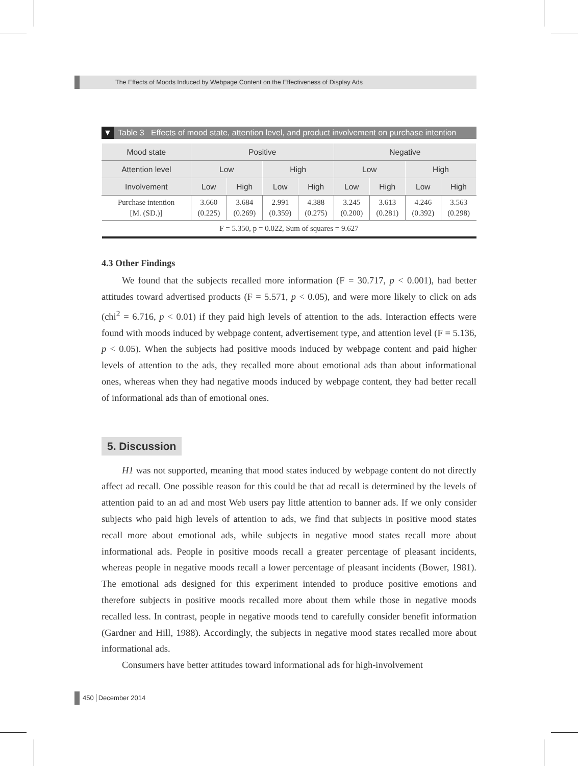The Effects of Moods Induced by Webpage Content on the Effectiveness of Display Ads
▼ Table 3 Effects of mood state, attention level, and product involvement on purchase intention
| Mood state | Positive | | | | Negative | | | |
| --- | --- | --- | --- | --- | --- | --- | --- | --- |
| Attention level | Low | | High | | Low | | High | |
| Involvement | Low | High | Low | High | Low | High | Low | High |
| Purchase intention [M. (SD.)] | 3.660 (0.225) | 3.684 (0.269) | 2.991 (0.359) | 4.388 (0.275) | 3.245 (0.200) | 3.613 (0.281) | 4.246 (0.392) | 3.563 (0.298) |
| F = 5.350, p = 0.022, Sum of squares = 9.627 | | | | | | | | |
4.3 Other Findings
We found that the subjects recalled more information (F = 30.717, p < 0.001), had better attitudes toward advertised products (F = 5.571, p < 0.05), and were more likely to click on ads (chi<sup>2</sup> = 6.716, p < 0.01) if they paid high levels of attention to the ads. Interaction effects were found with moods induced by webpage content, advertisement type, and attention level (F = 5.136, p < 0.05). When the subjects had positive moods induced by webpage content and paid higher levels of attention to the ads, they recalled more about emotional ads than about informational ones, whereas when they had negative moods induced by webpage content, they had better recall of informational ads than of emotional ones.
5. Discussion
H1 was not supported, meaning that mood states induced by webpage content do not directly affect ad recall. One possible reason for this could be that ad recall is determined by the levels of attention paid to an ad and most Web users pay little attention to banner ads. If we only consider subjects who paid high levels of attention to ads, we find that subjects in positive mood states recall more about emotional ads, while subjects in negative mood states recall more about informational ads. People in positive moods recall a greater percentage of pleasant incidents, whereas people in negative moods recall a lower percentage of pleasant incidents (Bower, 1981). The emotional ads designed for this experiment intended to produce positive emotions and therefore subjects in positive moods recalled more about them while those in negative moods recalled less. In contrast, people in negative moods tend to carefully consider benefit information (Gardner and Hill, 1988). Accordingly, the subjects in negative mood states recalled more about informational ads.
Consumers have better attitudes toward informational ads for high-involvement
450 December 2014